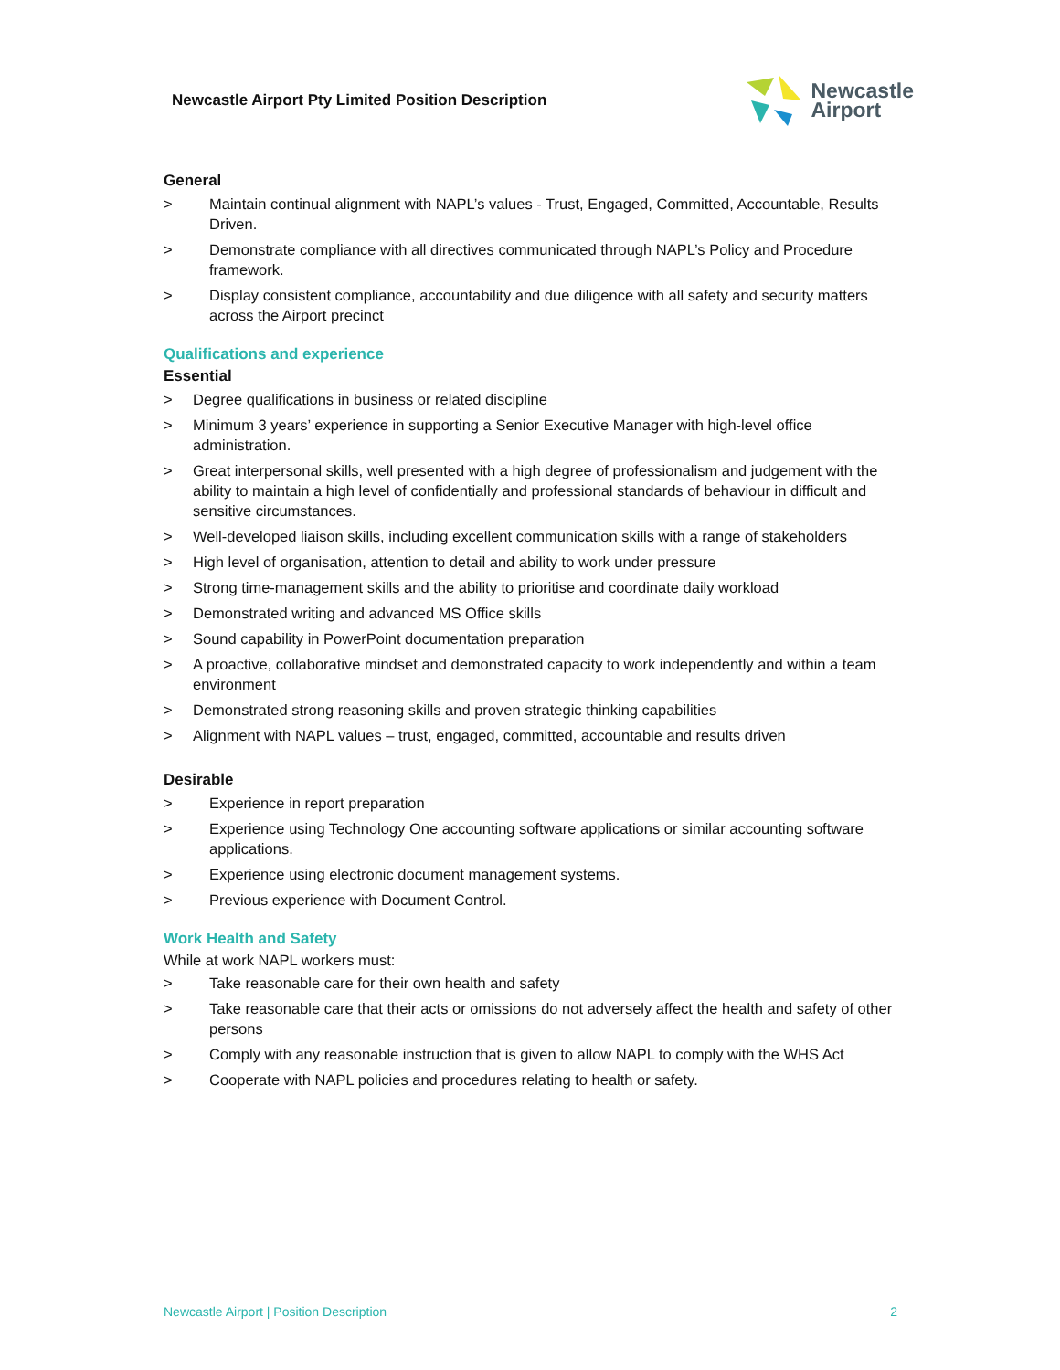Newcastle Airport Pty Limited Position Description
Newcastle
Airport
General
> Maintain continual alignment with NAPL’s values - Trust, Engaged, Committed, Accountable, Results Driven.
> Demonstrate compliance with all directives communicated through NAPL’s Policy and Procedure framework.
> Display consistent compliance, accountability and due diligence with all safety and security matters across the Airport precinct
Qualifications and experience
Essential
> Degree qualifications in business or related discipline
> Minimum 3 years’ experience in supporting a Senior Executive Manager with high-level office administration.
> Great interpersonal skills, well presented with a high degree of professionalism and judgement with the ability to maintain a high level of confidentially and professional standards of behaviour in difficult and sensitive circumstances.
> Well-developed liaison skills, including excellent communication skills with a range of stakeholders
> High level of organisation, attention to detail and ability to work under pressure
> Strong time-management skills and the ability to prioritise and coordinate daily workload
> Demonstrated writing and advanced MS Office skills
> Sound capability in PowerPoint documentation preparation
> A proactive, collaborative mindset and demonstrated capacity to work independently and within a team environment
> Demonstrated strong reasoning skills and proven strategic thinking capabilities
> Alignment with NAPL values – trust, engaged, committed, accountable and results driven
Desirable
> Experience in report preparation
> Experience using Technology One accounting software applications or similar accounting software applications.
> Experience using electronic document management systems.
> Previous experience with Document Control.
Work Health and Safety
While at work NAPL workers must:
> Take reasonable care for their own health and safety
> Take reasonable care that their acts or omissions do not adversely affect the health and safety of other persons
> Comply with any reasonable instruction that is given to allow NAPL to comply with the WHS Act
> Cooperate with NAPL policies and procedures relating to health or safety.
Newcastle Airport | Position Description 2